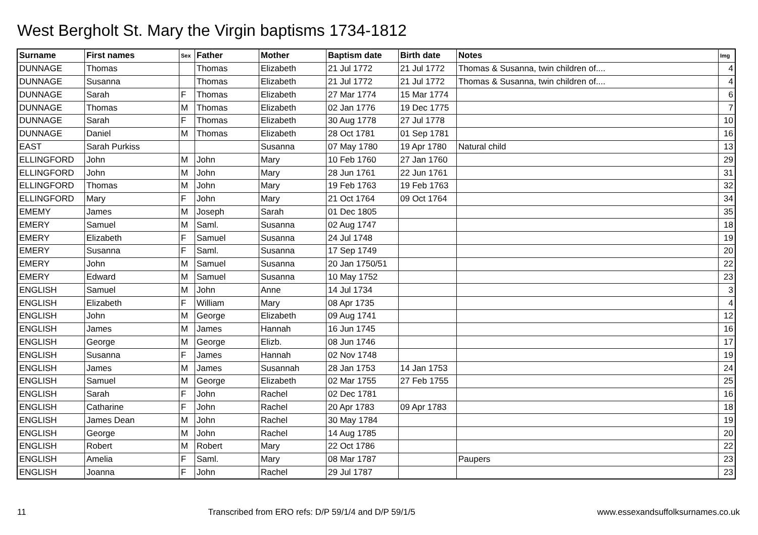West Bergholt St. Mary the Virgin baptisms 1734-1812
| Surname | First names | Sex | Father | Mother | Baptism date | Birth date | Notes | Img |
| --- | --- | --- | --- | --- | --- | --- | --- | --- |
| DUNNAGE | Thomas | | Thomas | Elizabeth | 21 Jul 1772 | 21 Jul 1772 | Thomas & Susanna, twin children of.... | 4 |
| DUNNAGE | Susanna | | Thomas | Elizabeth | 21 Jul 1772 | 21 Jul 1772 | Thomas & Susanna, twin children of.... | 4 |
| DUNNAGE | Sarah | F | Thomas | Elizabeth | 27 Mar 1774 | 15 Mar 1774 | | 6 |
| DUNNAGE | Thomas | M | Thomas | Elizabeth | 02 Jan 1776 | 19 Dec 1775 | | 7 |
| DUNNAGE | Sarah | F | Thomas | Elizabeth | 30 Aug 1778 | 27 Jul 1778 | | 10 |
| DUNNAGE | Daniel | M | Thomas | Elizabeth | 28 Oct 1781 | 01 Sep 1781 | | 16 |
| EAST | Sarah Purkiss | | | Susanna | 07 May 1780 | 19 Apr 1780 | Natural child | 13 |
| ELLINGFORD | John | M | John | Mary | 10 Feb 1760 | 27 Jan 1760 | | 29 |
| ELLINGFORD | John | M | John | Mary | 28 Jun 1761 | 22 Jun 1761 | | 31 |
| ELLINGFORD | Thomas | M | John | Mary | 19 Feb 1763 | 19 Feb 1763 | | 32 |
| ELLINGFORD | Mary | F | John | Mary | 21 Oct 1764 | 09 Oct 1764 | | 34 |
| EMEMY | James | M | Joseph | Sarah | 01 Dec 1805 | | | 35 |
| EMERY | Samuel | M | Saml. | Susanna | 02 Aug 1747 | | | 18 |
| EMERY | Elizabeth | F | Samuel | Susanna | 24 Jul 1748 | | | 19 |
| EMERY | Susanna | F | Saml. | Susanna | 17 Sep 1749 | | | 20 |
| EMERY | John | M | Samuel | Susanna | 20 Jan 1750/51 | | | 22 |
| EMERY | Edward | M | Samuel | Susanna | 10 May 1752 | | | 23 |
| ENGLISH | Samuel | M | John | Anne | 14 Jul 1734 | | | 3 |
| ENGLISH | Elizabeth | F | William | Mary | 08 Apr 1735 | | | 4 |
| ENGLISH | John | M | George | Elizabeth | 09 Aug 1741 | | | 12 |
| ENGLISH | James | M | James | Hannah | 16 Jun 1745 | | | 16 |
| ENGLISH | George | M | George | Elizb. | 08 Jun 1746 | | | 17 |
| ENGLISH | Susanna | F | James | Hannah | 02 Nov 1748 | | | 19 |
| ENGLISH | James | M | James | Susannah | 28 Jan 1753 | 14 Jan 1753 | | 24 |
| ENGLISH | Samuel | M | George | Elizabeth | 02 Mar 1755 | 27 Feb 1755 | | 25 |
| ENGLISH | Sarah | F | John | Rachel | 02 Dec 1781 | | | 16 |
| ENGLISH | Catharine | F | John | Rachel | 20 Apr 1783 | 09 Apr 1783 | | 18 |
| ENGLISH | James Dean | M | John | Rachel | 30 May 1784 | | | 19 |
| ENGLISH | George | M | John | Rachel | 14 Aug 1785 | | | 20 |
| ENGLISH | Robert | M | Robert | Mary | 22 Oct 1786 | | | 22 |
| ENGLISH | Amelia | F | Saml. | Mary | 08 Mar 1787 | | Paupers | 23 |
| ENGLISH | Joanna | F | John | Rachel | 29 Jul 1787 | | | 23 |
11 Transcribed from ERO refs: D/P 59/1/4 and D/P 59/1/5 www.essexandsuffolksurnames.co.uk